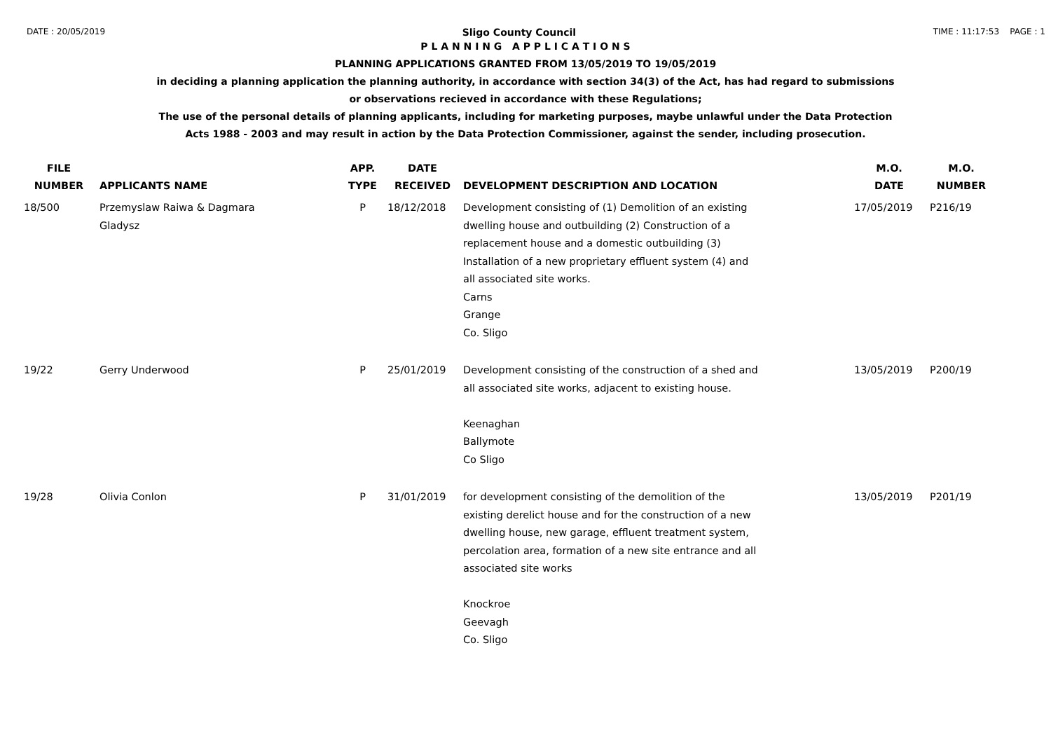DATE : 20/05/2019 Sligo County Council TIME : 11:17:53 PAGE : 1
P L A N N I N G A P P L I C A T I O N S
PLANNING APPLICATIONS GRANTED FROM 13/05/2019 TO 19/05/2019
in deciding a planning application the planning authority, in accordance with section 34(3) of the Act, has had regard to submissions
or observations recieved in accordance with these Regulations;
The use of the personal details of planning applicants, including for marketing purposes, maybe unlawful under the Data Protection
Acts 1988 - 2003 and may result in action by the Data Protection Commissioner, against the sender, including prosecution.
| FILE NUMBER | APPLICANTS NAME | APP. TYPE | DATE RECEIVED | DEVELOPMENT DESCRIPTION AND LOCATION | M.O. DATE | M.O. NUMBER |
| --- | --- | --- | --- | --- | --- | --- |
| 18/500 | Przemyslaw Raiwa & Dagmara Gladysz | P | 18/12/2018 | Development consisting of (1) Demolition of an existing dwelling house and outbuilding (2) Construction of a replacement house and a domestic outbuilding (3) Installation of a new proprietary effluent system (4) and all associated site works. Carns Grange Co. Sligo | 17/05/2019 | P216/19 |
| 19/22 | Gerry Underwood | P | 25/01/2019 | Development consisting of the construction of a shed and all associated site works, adjacent to existing house. Keenaghan Ballymote Co Sligo | 13/05/2019 | P200/19 |
| 19/28 | Olivia Conlon | P | 31/01/2019 | for development consisting of the demolition of the existing derelict house and for the construction of a new dwelling house, new garage, effluent treatment system, percolation area, formation of a new site entrance and all associated site works Knockroe Geevagh Co. Sligo | 13/05/2019 | P201/19 |